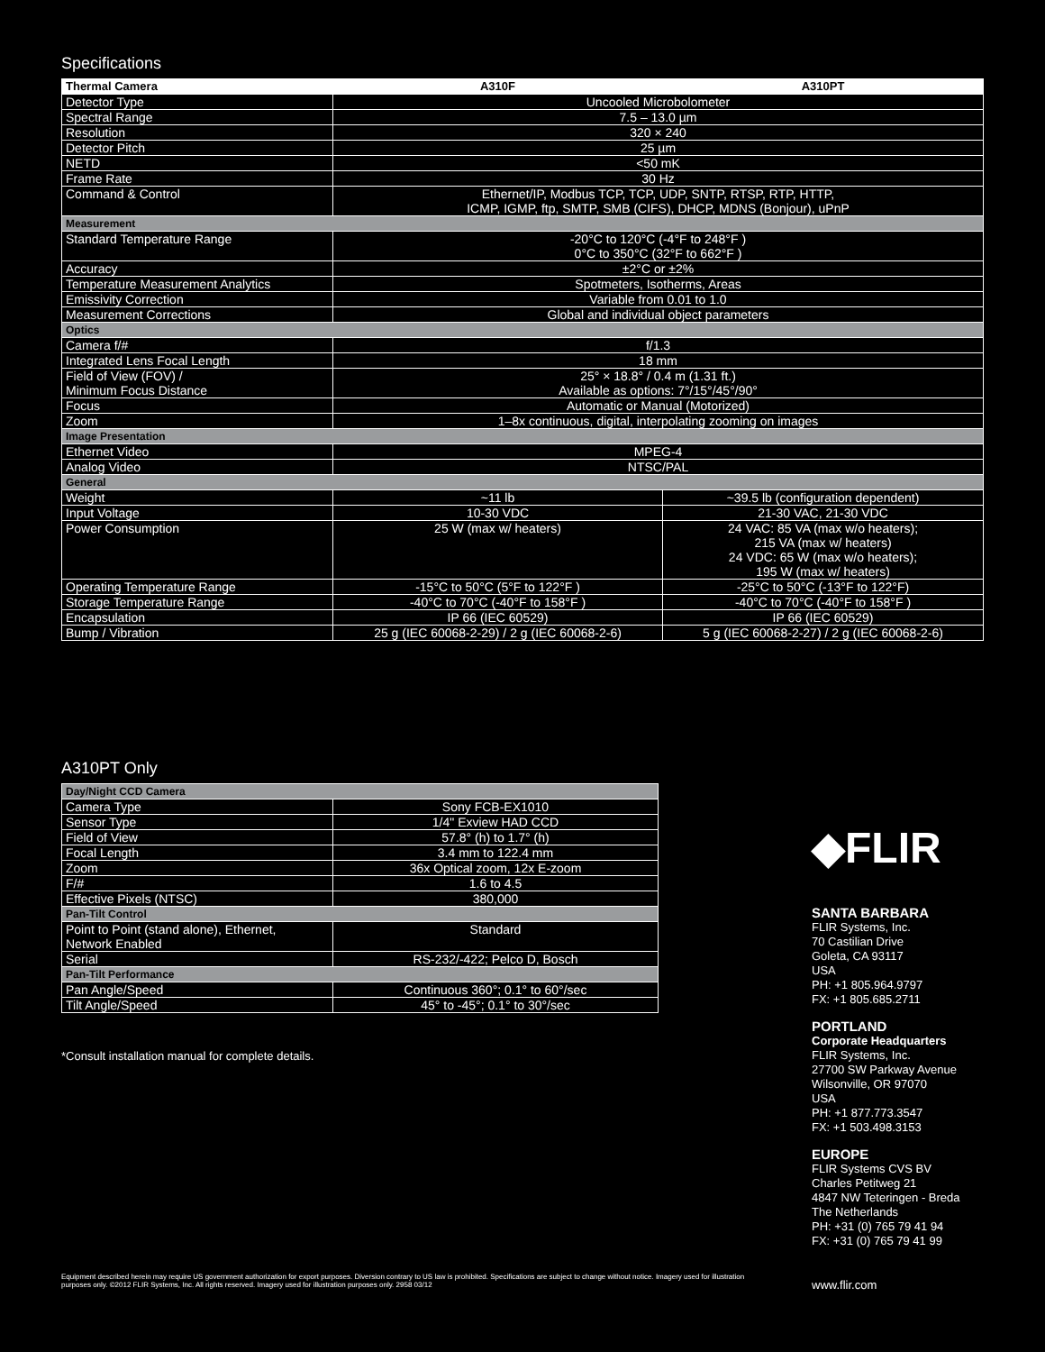Specifications
| Thermal Camera | A310F | A310PT |
| --- | --- | --- |
| Detector Type | Uncooled Microbolometer | |
| Spectral Range | 7.5 – 13.0 µm | |
| Resolution | 320 × 240 | |
| Detector Pitch | 25 µm | |
| NETD | <50 mK | |
| Frame Rate | 30 Hz | |
| Command & Control | Ethernet/IP, Modbus TCP, TCP, UDP, SNTP, RTSP, RTP, HTTP, ICMP, IGMP, ftp, SMTP, SMB (CIFS), DHCP, MDNS (Bonjour), uPnP | |
| Measurement | | |
| Standard Temperature Range | -20°C to 120°C (-4°F to 248°F ) 0°C to 350°C (32°F to 662°F ) | |
| Accuracy | ±2°C or ±2% | |
| Temperature Measurement Analytics | Spotmeters, Isotherms, Areas | |
| Emissivity Correction | Variable from 0.01 to 1.0 | |
| Measurement Corrections | Global and individual object parameters | |
| Optics | | |
| Camera f/# | f/1.3 | |
| Integrated Lens Focal Length | 18 mm | |
| Field of View (FOV) / Minimum Focus Distance | 25° × 18.8° / 0.4 m (1.31 ft.) Available as options: 7°/15°/45°/90° | |
| Focus | Automatic or Manual (Motorized) | |
| Zoom | 1–8x continuous, digital, interpolating zooming on images | |
| Image Presentation | | |
| Ethernet Video | MPEG-4 | |
| Analog Video | NTSC/PAL | |
| General | | |
| Weight | ~11 lb | ~39.5 lb (configuration dependent) |
| Input Voltage | 10-30 VDC | 21-30 VAC, 21-30 VDC |
| Power Consumption | 25 W (max w/ heaters) | 24 VAC: 85 VA (max w/o heaters); 215 VA (max w/ heaters) 24 VDC: 65 W (max w/o heaters); 195 W (max w/ heaters) |
| Operating Temperature Range | -15°C to 50°C (5°F to 122°F ) | -25°C to 50°C (-13°F to 122°F) |
| Storage Temperature Range | -40°C to 70°C (-40°F to 158°F ) | -40°C to 70°C (-40°F to 158°F ) |
| Encapsulation | IP 66 (IEC 60529) | IP 66 (IEC 60529) |
| Bump / Vibration | 25 g (IEC 60068-2-29) / 2 g (IEC 60068-2-6) | 5 g (IEC 60068-2-27) / 2 g (IEC 60068-2-6) |
A310PT Only
| Day/Night CCD Camera | |
| Camera Type | Sony FCB-EX1010 |
| Sensor Type | 1/4" Exview HAD CCD |
| Field of View | 57.8° (h) to 1.7° (h) |
| Focal Length | 3.4 mm to 122.4 mm |
| Zoom | 36x Optical zoom, 12x E-zoom |
| F/# | 1.6 to 4.5 |
| Effective Pixels (NTSC) | 380,000 |
| Pan-Tilt Control | |
| Point to Point (stand alone), Ethernet, Network Enabled | Standard |
| Serial | RS-232/-422; Pelco D, Bosch |
| Pan-Tilt Performance | |
| Pan Angle/Speed | Continuous 360°; 0.1° to 60°/sec |
| Tilt Angle/Speed | 45° to -45°; 0.1° to 30°/sec |
*Consult installation manual for complete details.
◆FLIR
SANTA BARBARA
FLIR Systems, Inc.
70 Castilian Drive
Goleta, CA 93117
USA
PH: +1 805.964.9797
FX: +1 805.685.2711
PORTLAND
Corporate Headquarters
FLIR Systems, Inc.
27700 SW Parkway Avenue
Wilsonville, OR 97070
USA
PH: +1 877.773.3547
FX: +1 503.498.3153
EUROPE
FLIR Systems CVS BV
Charles Petitweg 21
4847 NW Teteringen - Breda
The Netherlands
PH: +31 (0) 765 79 41 94
FX: +31 (0) 765 79 41 99
Equipment described herein may require US government authorization for export purposes. Diversion contrary to US law is prohibited. Specifications are subject to change without notice. Imagery used for illustration purposes only. ©2012 FLIR Systems, Inc. All rights reserved. Imagery used for illustration purposes only. 2958 03/12
www.flir.com